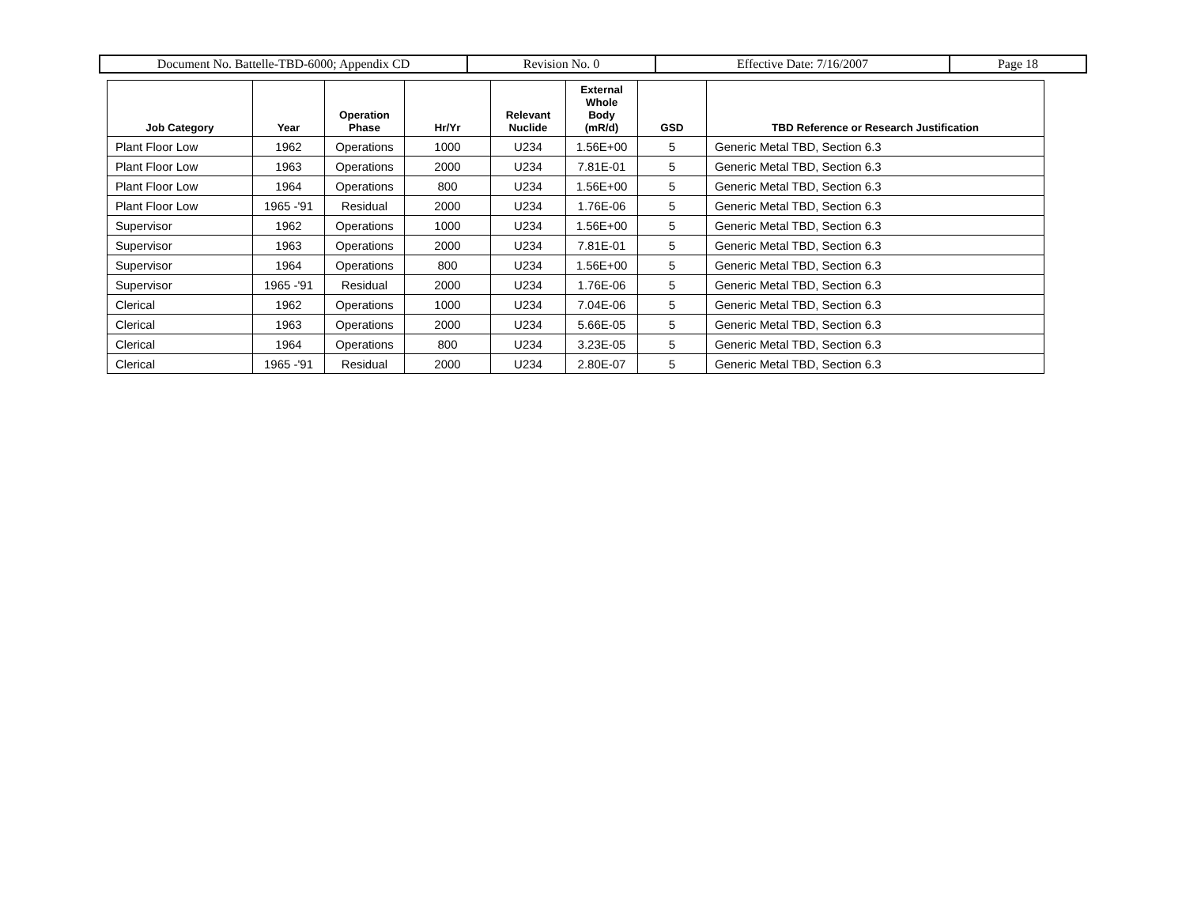| Document No. Battelle-TBD-6000; Appendix CD | Revision No. 0 | Effective Date: 7/16/2007 | Page 18 |
| Job Category | Year | Operation Phase | Hr/Yr | Relevant Nuclide | External Whole Body (mR/d) | GSD | TBD Reference or Research Justification |
| --- | --- | --- | --- | --- | --- | --- | --- |
| Plant Floor Low | 1962 | Operations | 1000 | U234 | 1.56E+00 | 5 | Generic Metal TBD, Section 6.3 |
| Plant Floor Low | 1963 | Operations | 2000 | U234 | 7.81E-01 | 5 | Generic Metal TBD, Section 6.3 |
| Plant Floor Low | 1964 | Operations | 800 | U234 | 1.56E+00 | 5 | Generic Metal TBD, Section 6.3 |
| Plant Floor Low | 1965 -'91 | Residual | 2000 | U234 | 1.76E-06 | 5 | Generic Metal TBD, Section 6.3 |
| Supervisor | 1962 | Operations | 1000 | U234 | 1.56E+00 | 5 | Generic Metal TBD, Section 6.3 |
| Supervisor | 1963 | Operations | 2000 | U234 | 7.81E-01 | 5 | Generic Metal TBD, Section 6.3 |
| Supervisor | 1964 | Operations | 800 | U234 | 1.56E+00 | 5 | Generic Metal TBD, Section 6.3 |
| Supervisor | 1965 -'91 | Residual | 2000 | U234 | 1.76E-06 | 5 | Generic Metal TBD, Section 6.3 |
| Clerical | 1962 | Operations | 1000 | U234 | 7.04E-06 | 5 | Generic Metal TBD, Section 6.3 |
| Clerical | 1963 | Operations | 2000 | U234 | 5.66E-05 | 5 | Generic Metal TBD, Section 6.3 |
| Clerical | 1964 | Operations | 800 | U234 | 3.23E-05 | 5 | Generic Metal TBD, Section 6.3 |
| Clerical | 1965 -'91 | Residual | 2000 | U234 | 2.80E-07 | 5 | Generic Metal TBD, Section 6.3 |